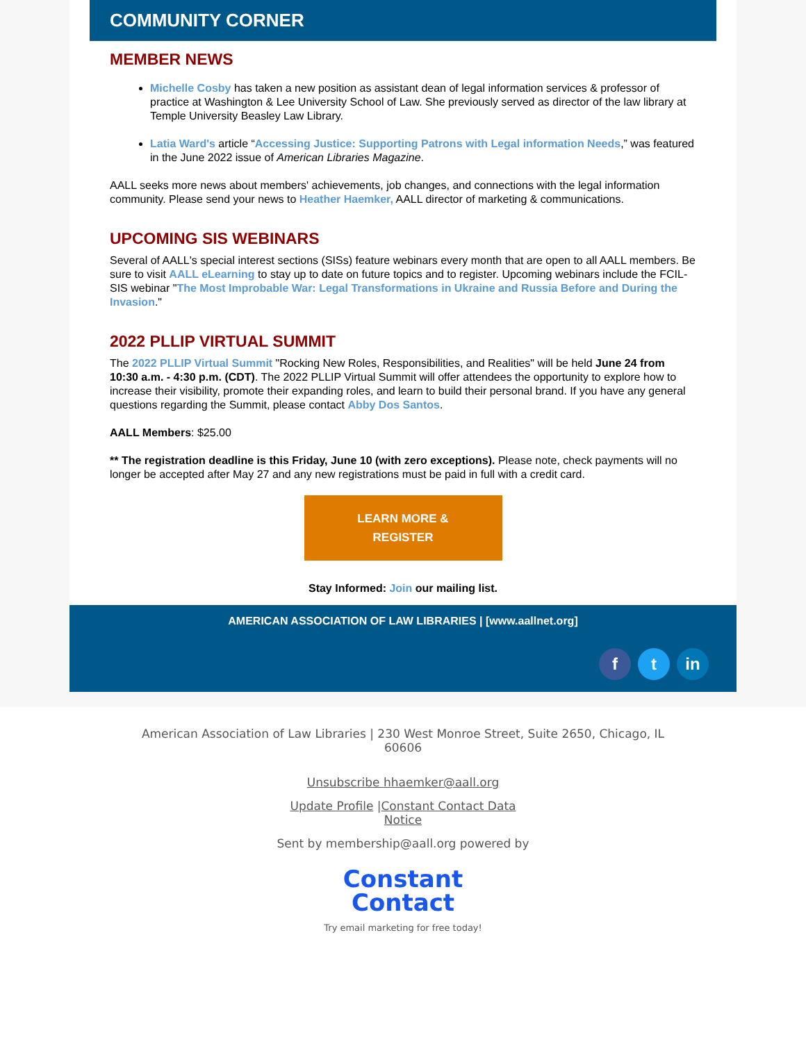COMMUNITY CORNER
MEMBER NEWS
Michelle Cosby has taken a new position as assistant dean of legal information services & professor of practice at Washington & Lee University School of Law. She previously served as director of the law library at Temple University Beasley Law Library.
Latia Ward's article “Accessing Justice: Supporting Patrons with Legal information Needs,” was featured in the June 2022 issue of American Libraries Magazine.
AALL seeks more news about members' achievements, job changes, and connections with the legal information community. Please send your news to Heather Haemker, AALL director of marketing & communications.
UPCOMING SIS WEBINARS
Several of AALL's special interest sections (SISs) feature webinars every month that are open to all AALL members. Be sure to visit AALL eLearning to stay up to date on future topics and to register. Upcoming webinars include the FCIL-SIS webinar "The Most Improbable War: Legal Transformations in Ukraine and Russia Before and During the Invasion."
2022 PLLIP VIRTUAL SUMMIT
The 2022 PLLIP Virtual Summit "Rocking New Roles, Responsibilities, and Realities" will be held June 24 from 10:30 a.m. - 4:30 p.m. (CDT). The 2022 PLLIP Virtual Summit will offer attendees the opportunity to explore how to increase their visibility, promote their expanding roles, and learn to build their personal brand. If you have any general questions regarding the Summit, please contact Abby Dos Santos.
AALL Members: $25.00
** The registration deadline is this Friday, June 10 (with zero exceptions). Please note, check payments will no longer be accepted after May 27 and any new registrations must be paid in full with a credit card.
LEARN MORE &
REGISTER
Stay Informed: Join our mailing list.
AMERICAN ASSOCIATION OF LAW LIBRARIES | [www.aallnet.org]
ft in
American Association of Law Libraries | 230 West Monroe Street, Suite 2650, Chicago, IL 60606
Unsubscribe hhaemker@aall.org
Update Profile |Constant Contact Data Notice
Sent by membership@aall.org powered by
Constant
Contact
Try email marketing for free today!